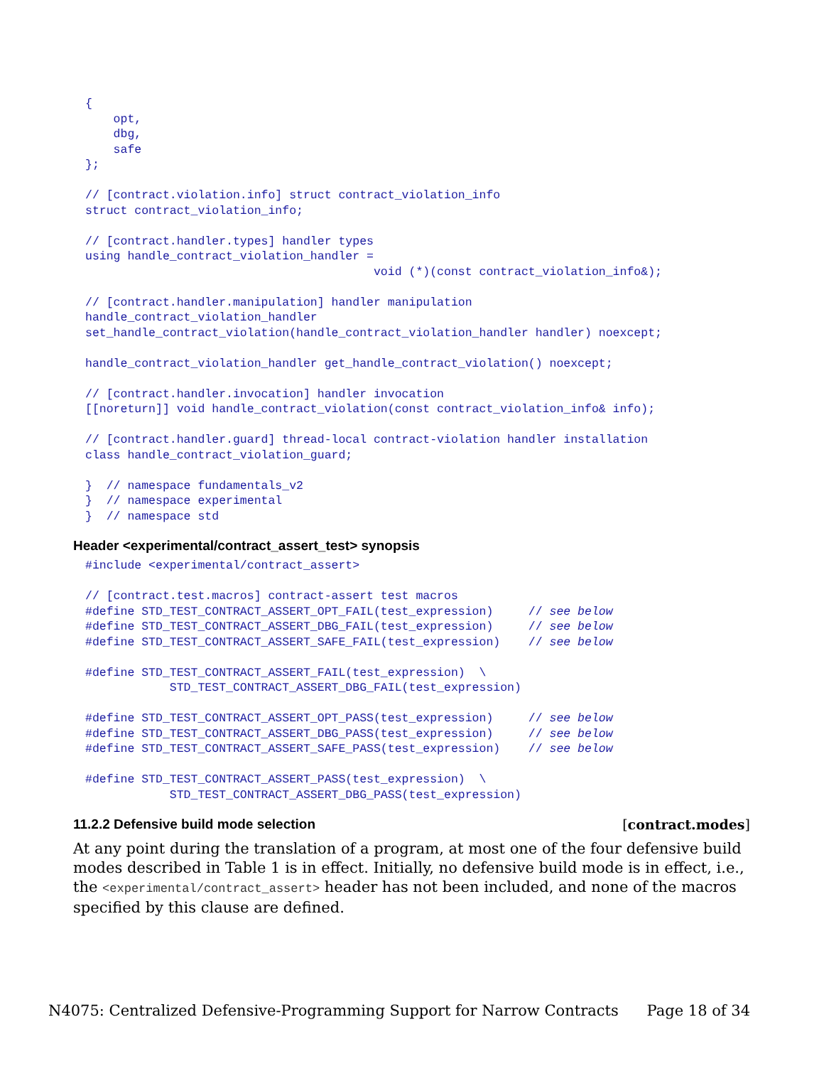{
    opt,
    dbg,
    safe
};

// [contract.violation.info] struct contract_violation_info
struct contract_violation_info;

// [contract.handler.types] handler types
using handle_contract_violation_handler =
                                         void (*)(const contract_violation_info&);

// [contract.handler.manipulation] handler manipulation
handle_contract_violation_handler
set_handle_contract_violation(handle_contract_violation_handler handler) noexcept;

handle_contract_violation_handler get_handle_contract_violation() noexcept;

// [contract.handler.invocation] handler invocation
[[noreturn]] void handle_contract_violation(const contract_violation_info& info);

// [contract.handler.guard] thread-local contract-violation handler installation
class handle_contract_violation_guard;

}  // namespace fundamentals_v2
}  // namespace experimental
}  // namespace std
Header <experimental/contract_assert_test> synopsis
#include <experimental/contract_assert>

// [contract.test.macros] contract-assert test macros
#define STD_TEST_CONTRACT_ASSERT_OPT_FAIL(test_expression)     // see below
#define STD_TEST_CONTRACT_ASSERT_DBG_FAIL(test_expression)     // see below
#define STD_TEST_CONTRACT_ASSERT_SAFE_FAIL(test_expression)    // see below

#define STD_TEST_CONTRACT_ASSERT_FAIL(test_expression)  \
            STD_TEST_CONTRACT_ASSERT_DBG_FAIL(test_expression)

#define STD_TEST_CONTRACT_ASSERT_OPT_PASS(test_expression)     // see below
#define STD_TEST_CONTRACT_ASSERT_DBG_PASS(test_expression)     // see below
#define STD_TEST_CONTRACT_ASSERT_SAFE_PASS(test_expression)    // see below

#define STD_TEST_CONTRACT_ASSERT_PASS(test_expression)  \
            STD_TEST_CONTRACT_ASSERT_DBG_PASS(test_expression)
11.2.2 Defensive build mode selection [contract.modes]
At any point during the translation of a program, at most one of the four defensive build modes described in Table 1 is in effect. Initially, no defensive build mode is in effect, i.e., the <experimental/contract_assert> header has not been included, and none of the macros specified by this clause are defined.
N4075: Centralized Defensive-Programming Support for Narrow Contracts Page 18 of 34